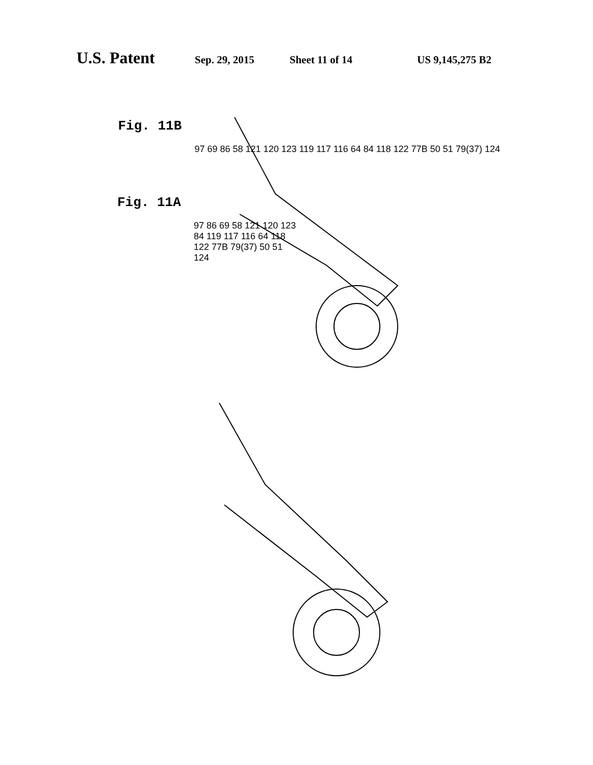U.S. Patent Sep. 29, 2015 Sheet 11 of 14 US 9,145,275 B2
Fig. 11A
97 86 69 58 121 120 123 84 119 117 116 64 118 122 77B 79(37) 50 51 124
Fig. 11B
97 69 86 58 121 120 123 119 117 116 64 84 118 122 77B 50 51 79(37) 124